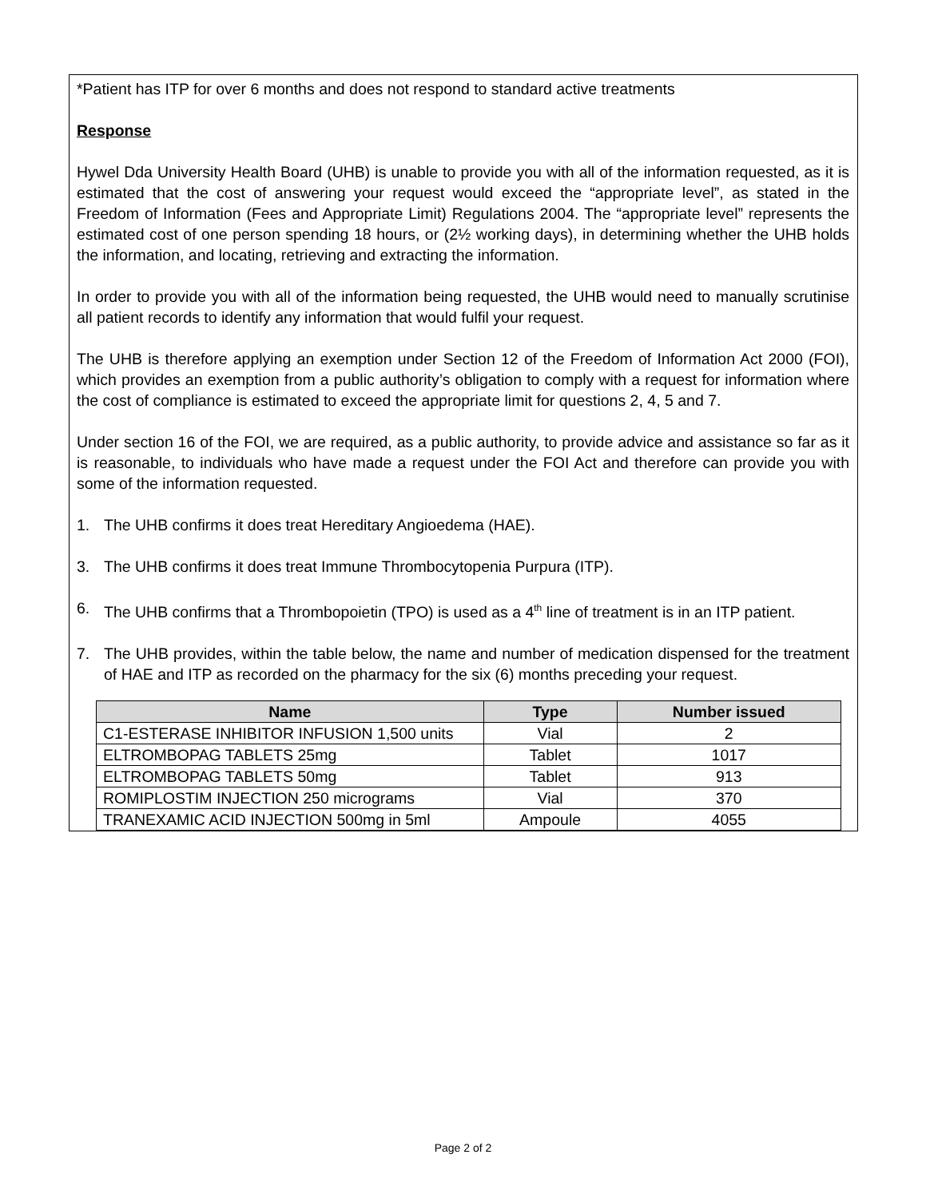*Patient has ITP for over 6 months and does not respond to standard active treatments
Response
Hywel Dda University Health Board (UHB) is unable to provide you with all of the information requested, as it is estimated that the cost of answering your request would exceed the “appropriate level”, as stated in the Freedom of Information (Fees and Appropriate Limit) Regulations 2004. The “appropriate level” represents the estimated cost of one person spending 18 hours, or (2½ working days), in determining whether the UHB holds the information, and locating, retrieving and extracting the information.
In order to provide you with all of the information being requested, the UHB would need to manually scrutinise all patient records to identify any information that would fulfil your request.
The UHB is therefore applying an exemption under Section 12 of the Freedom of Information Act 2000 (FOI), which provides an exemption from a public authority’s obligation to comply with a request for information where the cost of compliance is estimated to exceed the appropriate limit for questions 2, 4, 5 and 7.
Under section 16 of the FOI, we are required, as a public authority, to provide advice and assistance so far as it is reasonable, to individuals who have made a request under the FOI Act and therefore can provide you with some of the information requested.
1. The UHB confirms it does treat Hereditary Angioedema (HAE).
3. The UHB confirms it does treat Immune Thrombocytopenia Purpura (ITP).
6. The UHB confirms that a Thrombopoietin (TPO) is used as a 4<sup>th</sup> line of treatment is in an ITP patient.
7. The UHB provides, within the table below, the name and number of medication dispensed for the treatment of HAE and ITP as recorded on the pharmacy for the six (6) months preceding your request.
| Name | Type | Number issued |
| --- | --- | --- |
| C1-ESTERASE INHIBITOR INFUSION 1,500 units | Vial | 2 |
| ELTROMBOPAG TABLETS 25mg | Tablet | 1017 |
| ELTROMBOPAG TABLETS 50mg | Tablet | 913 |
| ROMIPLOSTIM INJECTION 250 micrograms | Vial | 370 |
| TRANEXAMIC ACID INJECTION 500mg in 5ml | Ampoule | 4055 |
Page 2 of 2